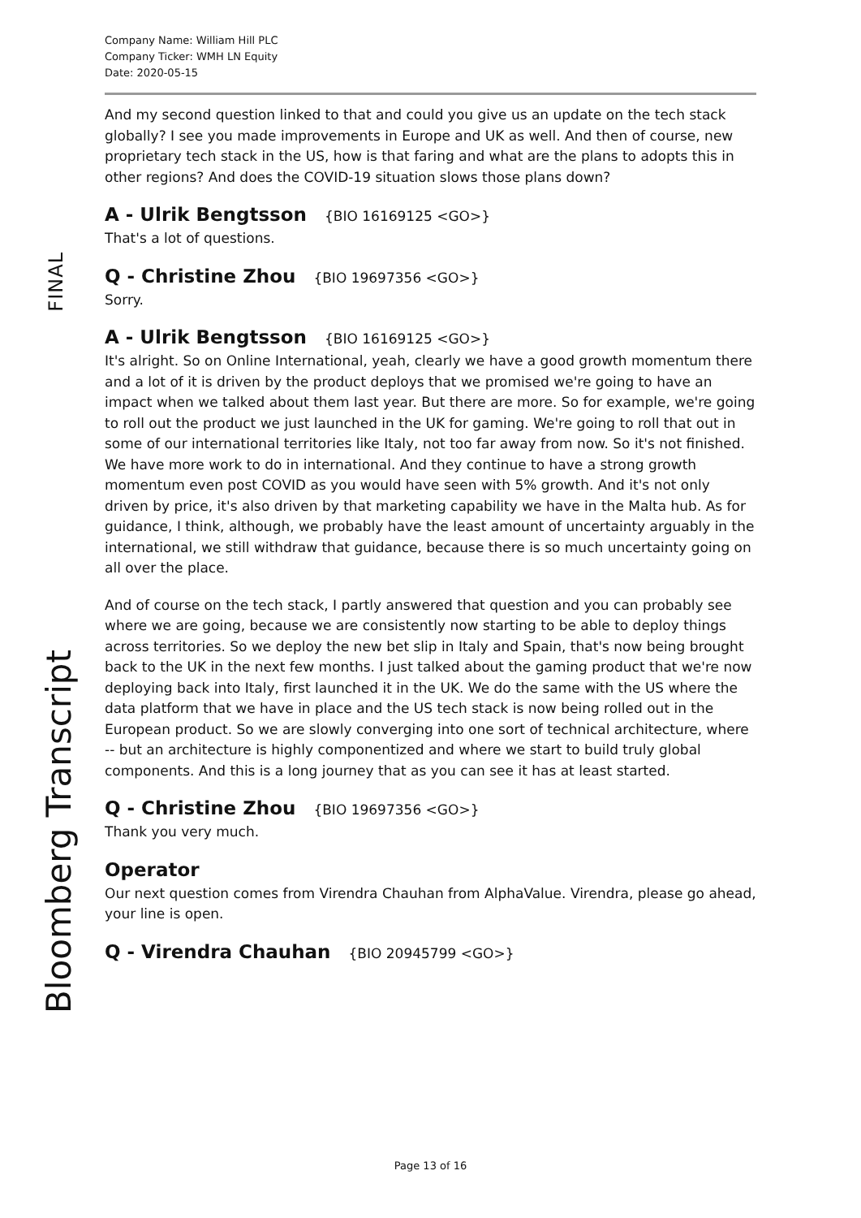FINAL
Bloomberg Transcript
Company Name: William Hill PLC
Company Ticker: WMH LN Equity
Date: 2020-05-15
And my second question linked to that and could you give us an update on the tech stack globally? I see you made improvements in Europe and UK as well. And then of course, new proprietary tech stack in the US, how is that faring and what are the plans to adopts this in other regions? And does the COVID-19 situation slows those plans down?
A - Ulrik Bengtsson {BIO 16169125 <GO>}
That's a lot of questions.
Q - Christine Zhou {BIO 19697356 <GO>}
Sorry.
A - Ulrik Bengtsson {BIO 16169125 <GO>}
It's alright. So on Online International, yeah, clearly we have a good growth momentum there and a lot of it is driven by the product deploys that we promised we're going to have an impact when we talked about them last year. But there are more. So for example, we're going to roll out the product we just launched in the UK for gaming. We're going to roll that out in some of our international territories like Italy, not too far away from now. So it's not finished. We have more work to do in international. And they continue to have a strong growth momentum even post COVID as you would have seen with 5% growth. And it's not only driven by price, it's also driven by that marketing capability we have in the Malta hub. As for guidance, I think, although, we probably have the least amount of uncertainty arguably in the international, we still withdraw that guidance, because there is so much uncertainty going on all over the place.
And of course on the tech stack, I partly answered that question and you can probably see where we are going, because we are consistently now starting to be able to deploy things across territories. So we deploy the new bet slip in Italy and Spain, that's now being brought back to the UK in the next few months. I just talked about the gaming product that we're now deploying back into Italy, first launched it in the UK. We do the same with the US where the data platform that we have in place and the US tech stack is now being rolled out in the European product. So we are slowly converging into one sort of technical architecture, where -- but an architecture is highly componentized and where we start to build truly global components. And this is a long journey that as you can see it has at least started.
Q - Christine Zhou {BIO 19697356 <GO>}
Thank you very much.
Operator
Our next question comes from Virendra Chauhan from AlphaValue. Virendra, please go ahead, your line is open.
Q - Virendra Chauhan {BIO 20945799 <GO>}
Page 13 of 16